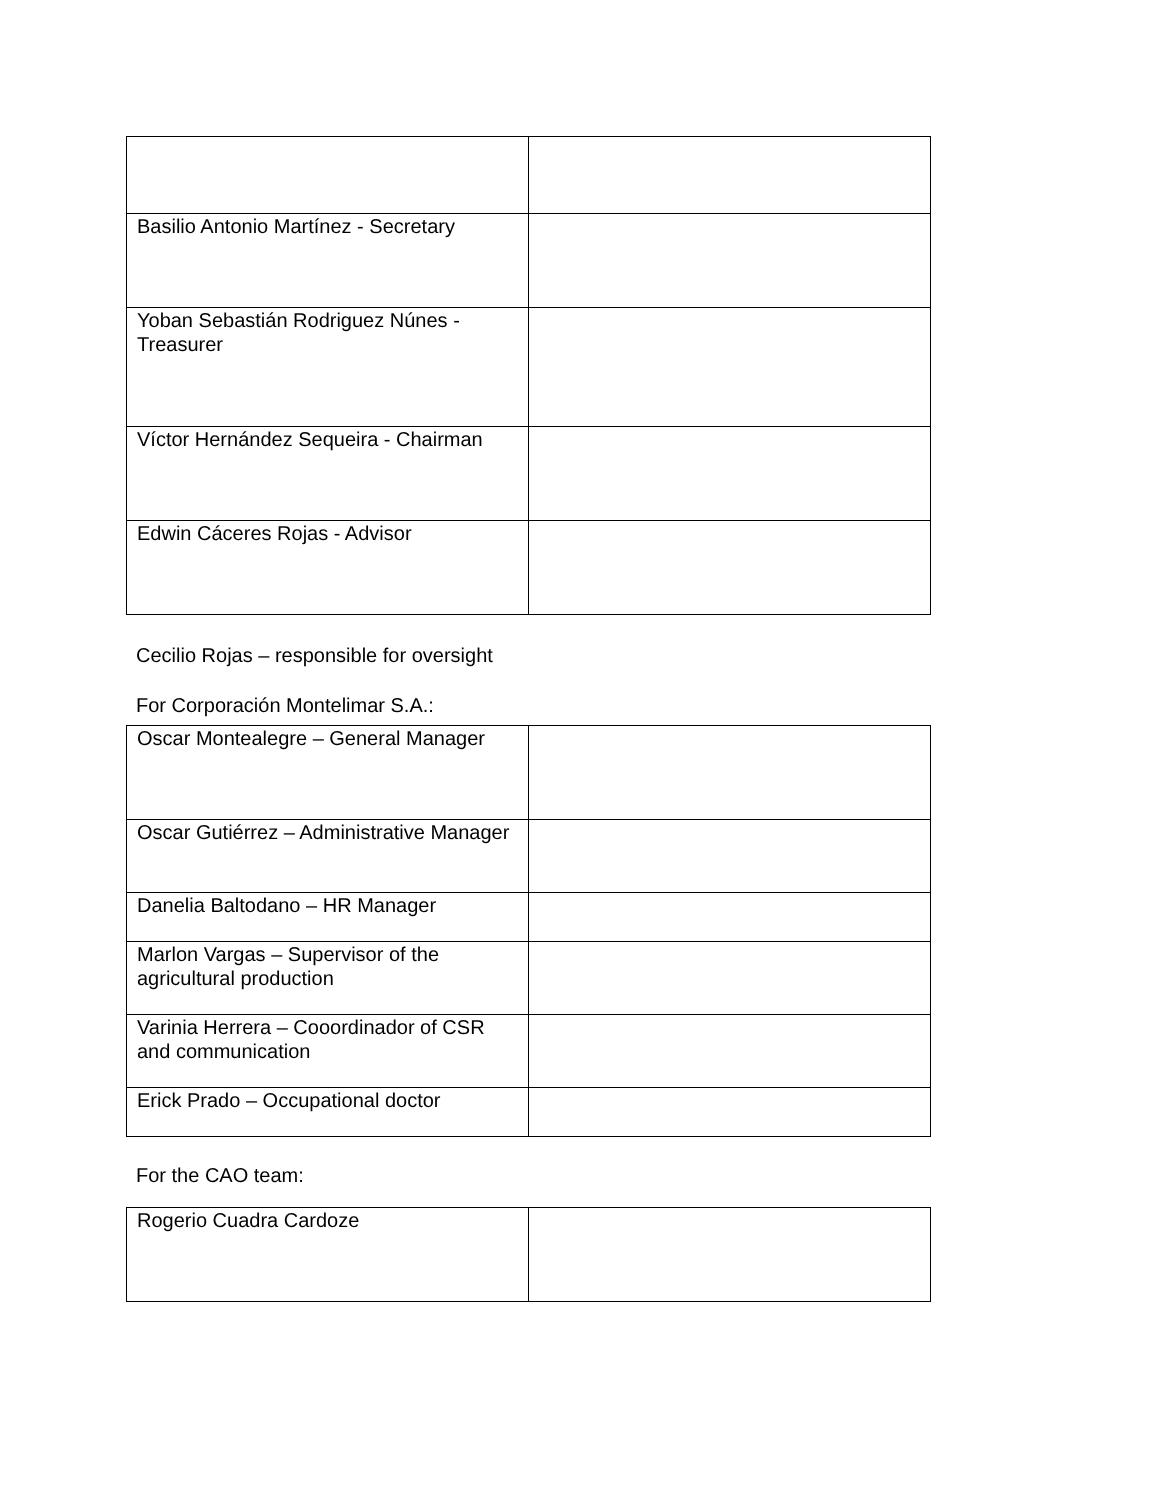| Basilio Antonio Martínez - Secretary | |
| Yoban Sebastián Rodriguez Núnes - Treasurer | |
| Víctor Hernández Sequeira - Chairman | |
| Edwin Cáceres Rojas - Advisor | |
Cecilio Rojas – responsible for oversight
For Corporación Montelimar S.A.:
| Oscar Montealegre – General Manager | |
| Oscar Gutiérrez – Administrative Manager | |
| Danelia Baltodano – HR Manager | |
| Marlon Vargas – Supervisor of the agricultural production | |
| Varinia Herrera – Cooordinador of CSR and communication | |
| Erick Prado – Occupational doctor | |
For the CAO team:
| Rogerio Cuadra Cardoze | |